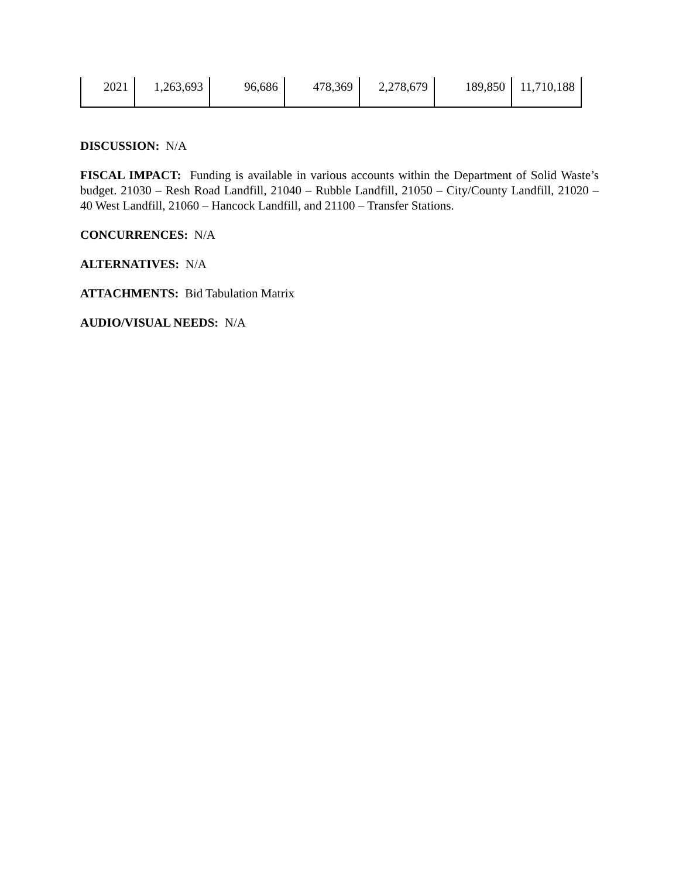| 2021 | 1,263,693 | 96,686 | 478,369 | 2,278,679 | 189,850 | 11,710,188 |
DISCUSSION: N/A
FISCAL IMPACT: Funding is available in various accounts within the Department of Solid Waste’s budget. 21030 – Resh Road Landfill, 21040 – Rubble Landfill, 21050 – City/County Landfill, 21020 – 40 West Landfill, 21060 – Hancock Landfill, and 21100 – Transfer Stations.
CONCURRENCES: N/A
ALTERNATIVES: N/A
ATTACHMENTS: Bid Tabulation Matrix
AUDIO/VISUAL NEEDS: N/A